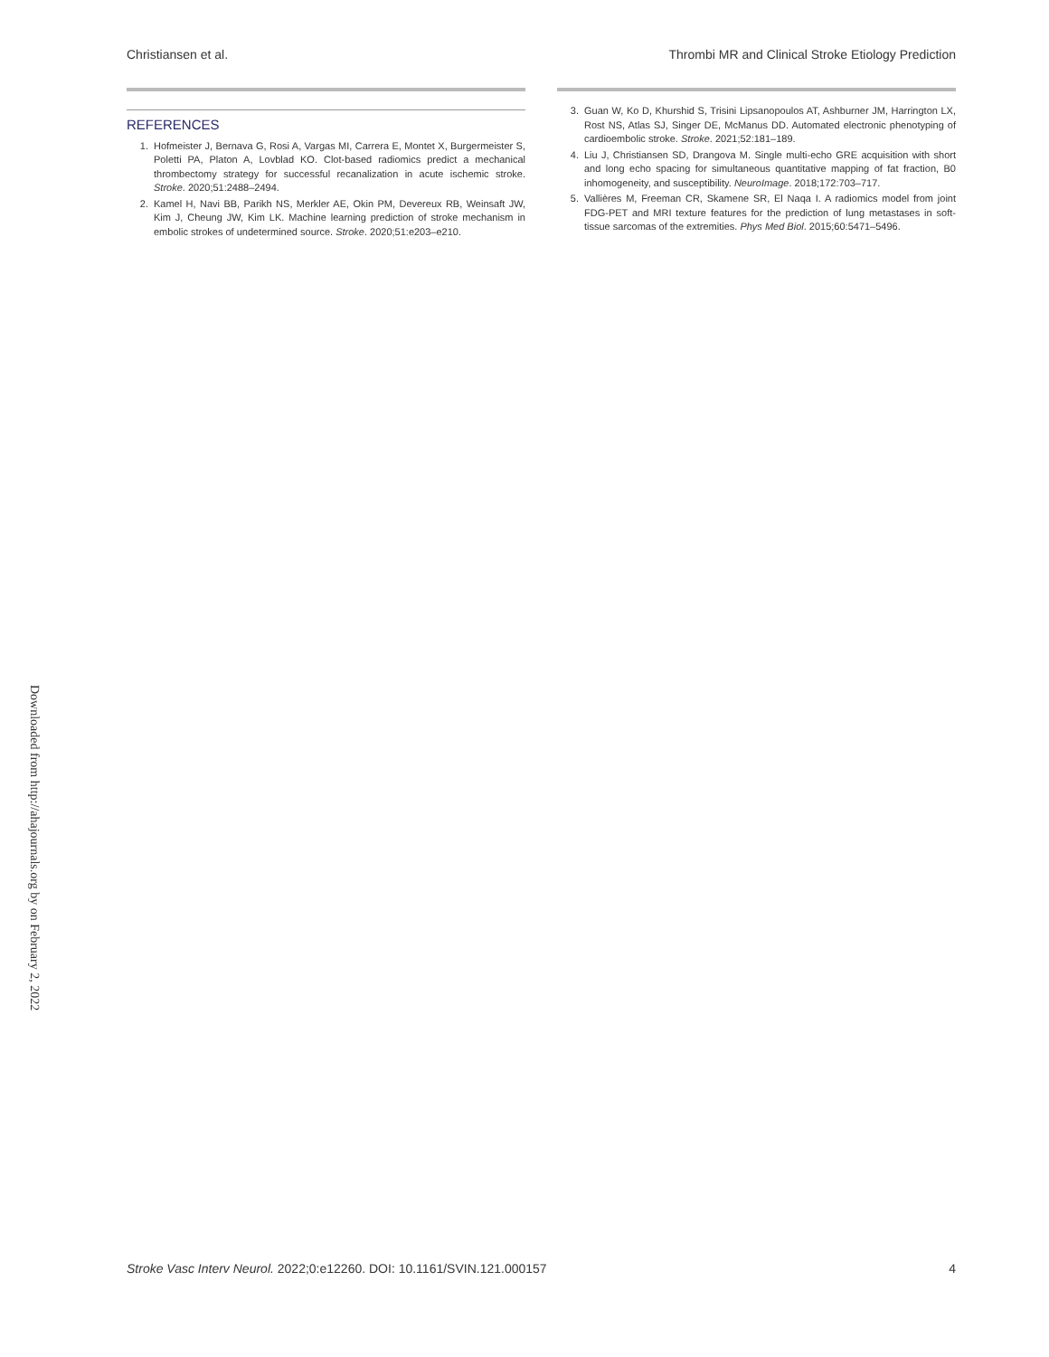Christiansen et al. Thrombi MR and Clinical Stroke Etiology Prediction
REFERENCES
1. Hofmeister J, Bernava G, Rosi A, Vargas MI, Carrera E, Montet X, Burgermeister S, Poletti PA, Platon A, Lovblad KO. Clot-based radiomics predict a mechanical thrombectomy strategy for successful recanalization in acute ischemic stroke. Stroke. 2020;51:2488–2494.
2. Kamel H, Navi BB, Parikh NS, Merkler AE, Okin PM, Devereux RB, Weinsaft JW, Kim J, Cheung JW, Kim LK. Machine learning prediction of stroke mechanism in embolic strokes of undetermined source. Stroke. 2020;51:e203–e210.
3. Guan W, Ko D, Khurshid S, Trisini Lipsanopoulos AT, Ashburner JM, Harrington LX, Rost NS, Atlas SJ, Singer DE, McManus DD. Automated electronic phenotyping of cardioembolic stroke. Stroke. 2021;52:181–189.
4. Liu J, Christiansen SD, Drangova M. Single multi-echo GRE acquisition with short and long echo spacing for simultaneous quantitative mapping of fat fraction, B0 inhomogeneity, and susceptibility. NeuroImage. 2018;172:703–717.
5. Vallières M, Freeman CR, Skamene SR, El Naqa I. A radiomics model from joint FDG-PET and MRI texture features for the prediction of lung metastases in soft-tissue sarcomas of the extremities. Phys Med Biol. 2015;60:5471–5496.
Downloaded from http://ahajournals.org by on February 2, 2022
Stroke Vasc Interv Neurol. 2022;0:e12260. DOI: 10.1161/SVIN.121.000157 4